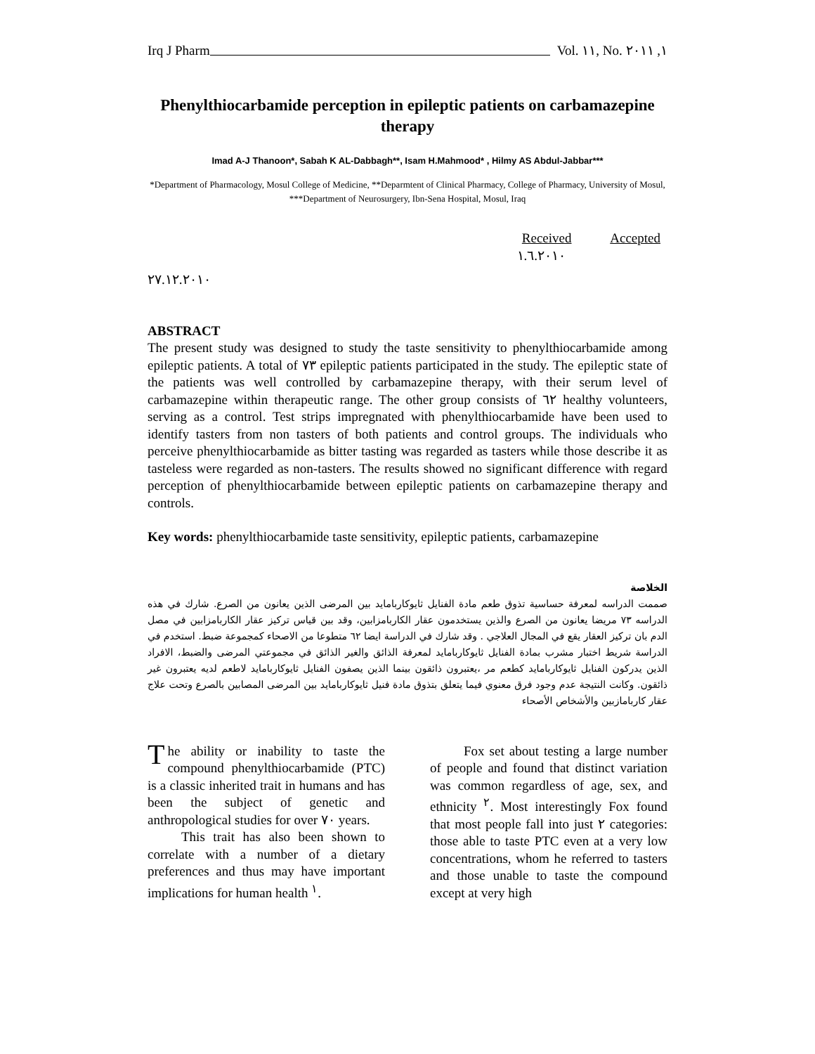Irq J Pharm Vol. ١١, No. ١, ٢٠١١
Phenylthiocarbamide perception in epileptic patients on carbamazepine therapy
Imad A-J Thanoon*, Sabah K AL-Dabbagh**, Isam H.Mahmood* , Hilmy AS Abdul-Jabbar***
*Department of Pharmacology, Mosul College of Medicine, **Deparmtent of Clinical Pharmacy, College of Pharmacy, University of Mosul, ***Department of Neurosurgery, Ibn-Sena Hospital, Mosul, Iraq
Received Accepted
١.٦.٢٠١٠
٢٧.١٢.٢٠١٠
ABSTRACT
The present study was designed to study the taste sensitivity to phenylthiocarbamide among epileptic patients. A total of ٧٣ epileptic patients participated in the study. The epileptic state of the patients was well controlled by carbamazepine therapy, with their serum level of carbamazepine within therapeutic range. The other group consists of ٦٢ healthy volunteers, serving as a control. Test strips impregnated with phenylthiocarbamide have been used to identify tasters from non tasters of both patients and control groups. The individuals who perceive phenylthiocarbamide as bitter tasting was regarded as tasters while those describe it as tasteless were regarded as non-tasters. The results showed no significant difference with regard perception of phenylthiocarbamide between epileptic patients on carbamazepine therapy and controls.
Key words: phenylthiocarbamide taste sensitivity, epileptic patients, carbamazepine
الخلاصة
صممت الدراسه لمعرفة حساسية تذوق طعم مادة الفنايل ثايوكاربامايد بين المرضى الذين يعانون من الصرع. شارك في هذه الدراسه ٧٣ مريضا يعانون من الصرع والذين يستخدمون عقار الكاربامزابين، وقد بين قياس تركيز عقار الكاربامزابين في مصل الدم بان تركيز العقار يقع في المجال العلاجي . وقد شارك في الدراسة ايضا ٦٢ متطوعا من الاصحاء كمجموعة ضبط. استخدم في الدراسة شريط اختبار مشرب بمادة الفنايل ثايوكاربامايد لمعرفة الذائق والغير الذائق في مجموعتي المرضى والضبط، الافراد الذين يدركون الفنايل ثايوكاربامايد كطعم مر ،يعتبرون ذائقون بينما الذين يصفون الفنايل ثايوكاربامايد لاطعم لديه يعتبرون غير ذائقون. وكانت النتيجة عدم وجود فرق معنوي فيما يتعلق بتذوق مادة فنيل ثايوكاربامايد بين المرضى المصابين بالصرع وتحت علاج عقار كاربامازبين والأشخاص الأصحاء
The ability or inability to taste the compound phenylthiocarbamide (PTC) is a classic inherited trait in humans and has been the subject of genetic and anthropological studies for over ٧٠ years.
This trait has also been shown to correlate with a number of a dietary preferences and thus may have important implications for human health <sup>١</sup>.
Fox set about testing a large number of people and found that distinct variation was common regardless of age, sex, and ethnicity <sup>٢</sup>. Most interestingly Fox found that most people fall into just ٢ categories: those able to taste PTC even at a very low concentrations, whom he referred to tasters and those unable to taste the compound except at very high